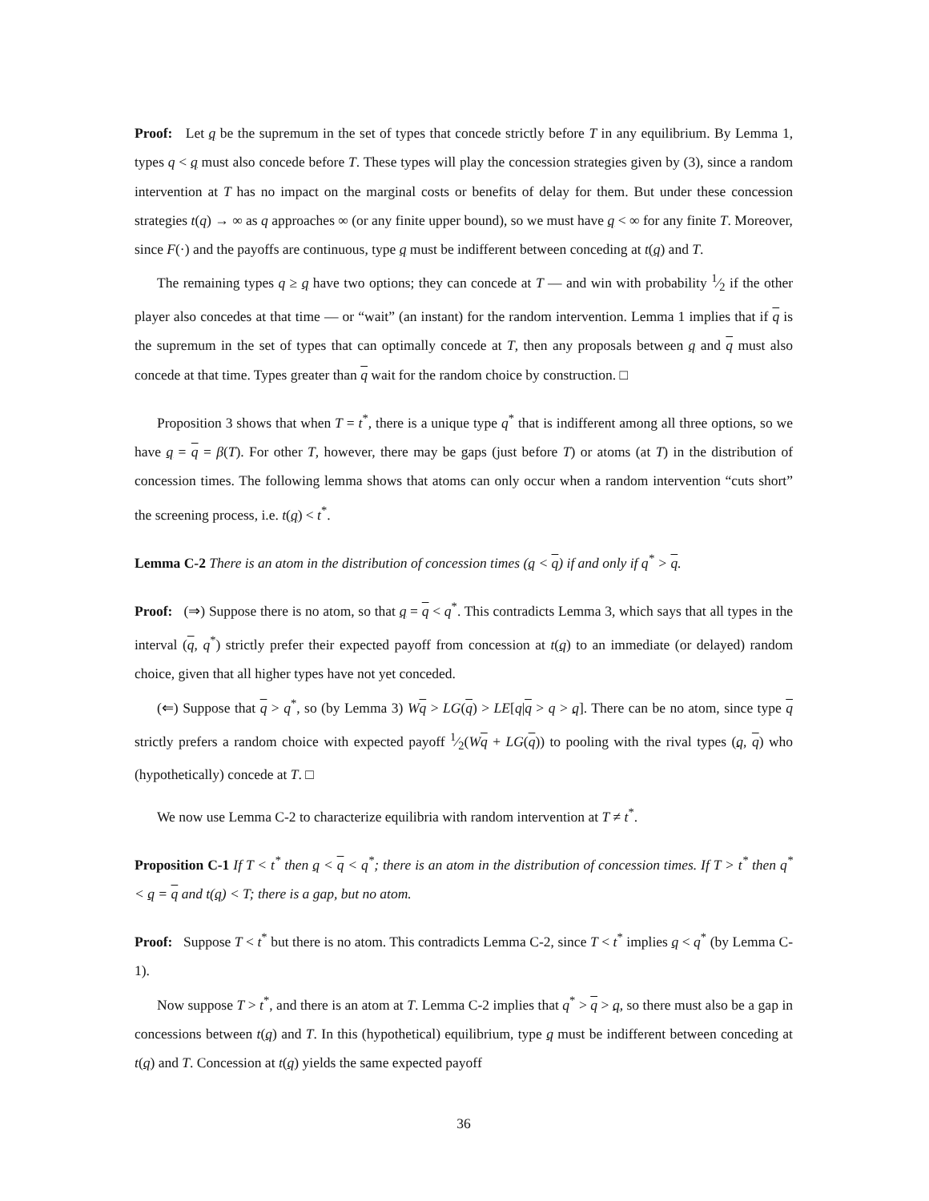Proof: Let q be the supremum in the set of types that concede strictly before T in any equilibrium. By Lemma 1, types q < q must also concede before T. These types will play the concession strategies given by (3), since a random intervention at T has no impact on the marginal costs or benefits of delay for them. But under these concession strategies t(q) → ∞ as q approaches ∞ (or any finite upper bound), so we must have q < ∞ for any finite T. Moreover, since F(·) and the payoffs are continuous, type q must be indifferent between conceding at t(q) and T.
The remaining types q ≥ q have two options; they can concede at T — and win with probability 1⁄2 if the other player also concedes at that time — or “wait” (an instant) for the random intervention. Lemma 1 implies that if q is the supremum in the set of types that can optimally concede at T, then any proposals between q and q must also concede at that time. Types greater than q wait for the random choice by construction. □
Proposition 3 shows that when T = t<sup>*</sup>, there is a unique type q<sup>*</sup> that is indifferent among all three options, so we have q = q = β(T). For other T, however, there may be gaps (just before T) or atoms (at T) in the distribution of concession times. The following lemma shows that atoms can only occur when a random intervention “cuts short” the screening process, i.e. t(q) < t<sup>*</sup>.
Lemma C-2 There is an atom in the distribution of concession times (q < q) if and only if q<sup>*</sup> > q.
Proof: (⇒) Suppose there is no atom, so that q = q < q<sup>*</sup>. This contradicts Lemma 3, which says that all types in the interval (q, q<sup>*</sup>) strictly prefer their expected payoff from concession at t(q) to an immediate (or delayed) random choice, given that all higher types have not yet conceded.
(⇐) Suppose that q > q<sup>*</sup>, so (by Lemma 3) Wq > LG(q) > LE[q|q > q > q]. There can be no atom, since type q strictly prefers a random choice with expected payoff 1⁄2(Wq + LG(q)) to pooling with the rival types (q, q) who (hypothetically) concede at T. □
We now use Lemma C-2 to characterize equilibria with random intervention at T ≠ t<sup>*</sup>.
Proposition C-1 If T < t<sup>*</sup> then q < q < q<sup>*</sup>; there is an atom in the distribution of concession times. If T > t<sup>*</sup> then q<sup>*</sup> < q = q and t(q) < T; there is a gap, but no atom.
Proof: Suppose T < t<sup>*</sup> but there is no atom. This contradicts Lemma C-2, since T < t<sup>*</sup> implies q < q<sup>*</sup> (by Lemma C-1).
Now suppose T > t<sup>*</sup>, and there is an atom at T. Lemma C-2 implies that q<sup>*</sup> > q > q, so there must also be a gap in concessions between t(q) and T. In this (hypothetical) equilibrium, type q must be indifferent between conceding at t(q) and T. Concession at t(q) yields the same expected payoff
36